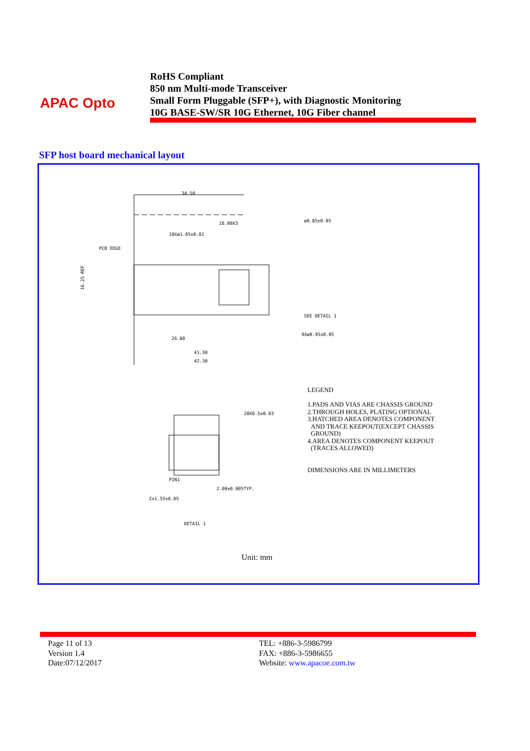APAC Opto
RoHS Compliant
850 nm Multi-mode Transceiver
Small Form Pluggable (SFP+), with Diagnostic Monitoring
10G BASE-SW/SR 10G Ethernet, 10G Fiber channel
SFP host board mechanical layout
34.50
16.25 REF
10.00X3
ø0.85±0.05
10Xø1.05±0.01
PCB EDGE
SEE DETAIL 1
9Xø0.95±0.05
41.30
42.30
26.80
PIN1
DETAIL 1
2x1.55±0.05
20X0.5±0.03
2.00±0.005TYP.
LEGEND
1.PADS AND VIAS ARE CHASSIS GROUND
2.THROUGH HOLES, PLATING OPTIONAL
3.HATCHED AREA DENOTES COMPONENT
AND TRACE KEEPOUT(EXCEPT CHASSIS
GROUND)
4.AREA DENOTES COMPONENT KEEPOUT
(TRACES ALLOWED)
DIMENSIONS ARE IN MILLIMETERS
Unit: mm
Page 11 of 13
Version 1.4
Date:07/12/2017
TEL: +886-3-5986799
FAX: +886-3-5986655
Website: www.apacoe.com.tw